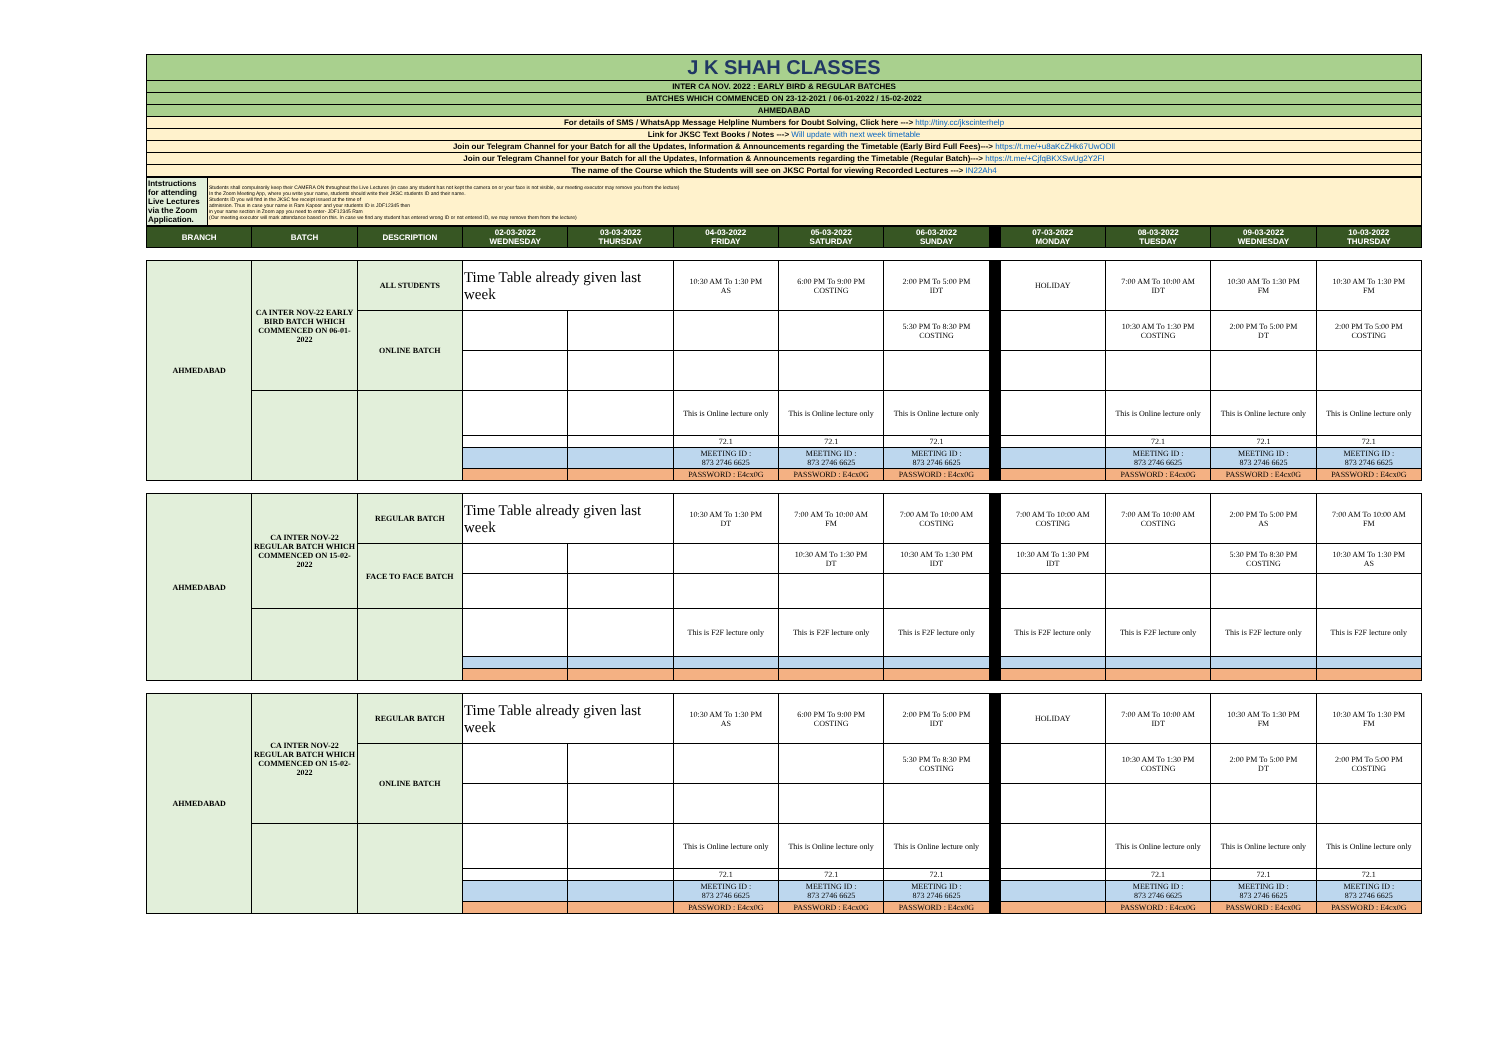| J K SHAH CLASSES |
| INTER CA NOV. 2022 : EARLY BIRD & REGULAR BATCHES |
| BATCHES WHICH COMMENCED ON 23-12-2021 / 06-01-2022 / 15-02-2022 |
| AHMEDABAD |
| For details of SMS / WhatsApp Message Helpline Numbers for Doubt Solving, Click here ---> http://tiny.cc/jkscinterhelp |
| Link for JKSC Text Books / Notes ---> Will update with next week timetable |
| Join our Telegram Channel for your Batch for all the Updates, Information & Announcements regarding the Timetable (Early Bird Full Fees)---> https://t.me/+u8aKcZHk67UwODll |
| Join our Telegram Channel for your Batch for all the Updates, Information & Announcements regarding the Timetable (Regular Batch)---> https://t.me/+CjfqBKXSwUg2Y2FI |
| The name of the Course which the Students will see on JKSC Portal for viewing Recorded Lectures ---> IN22Ah4 |
| Intstructions for attending Live Lectures via the Zoom Application. | Students shall compulsorily keep their CAMERA ON throughout the Live Lectures (in case any student has not kept the camera on or your face is not visible, our meeting executor may remove you from the lecture) In the Zoom Meeting App, where you write your name, students should write their JKSC students ID and their name. Students ID you will find in the JKSC fee receipt issued at the time of admission. Thus in case your name is Ram Kapoor and your students ID is JDF12345 then in your name section in Zoom app you need to enter- JDF12345 Ram (Our meeting executor will mark attendance based on this. In case we find any student has entered wrong ID or not entered ID, we may remove them from the lecture) |
| BRANCH | BATCH | DESCRIPTION | 02-03-2022 WEDNESDAY | 03-03-2022 THURSDAY | 04-03-2022 FRIDAY | 05-03-2022 SATURDAY | 06-03-2022 SUNDAY | | 07-03-2022 MONDAY | 08-03-2022 TUESDAY | 09-03-2022 WEDNESDAY | 10-03-2022 THURSDAY |
| AHMEDABAD | CA INTER NOV-22 EARLY BIRD BATCH WHICH COMMENCED ON 06-01-2022 | ALL STUDENTS | Time Table already given last week | | 10:30 AM To 1:30 PM AS | 6:00 PM To 9:00 PM COSTING | 2:00 PM To 5:00 PM IDT | | HOLIDAY | 7:00 AM To 10:00 AM IDT | 10:30 AM To 1:30 PM FM | 10:30 AM To 1:30 PM FM |
| | | ONLINE BATCH | | | | | 5:30 PM To 8:30 PM COSTING | | | 10:30 AM To 1:30 PM COSTING | 2:00 PM To 5:00 PM DT | 2:00 PM To 5:00 PM COSTING |
| | | | | | This is Online lecture only | This is Online lecture only | This is Online lecture only | | | This is Online lecture only | This is Online lecture only | This is Online lecture only |
| | | | | | 72.1 | 72.1 | 72.1 | | | 72.1 | 72.1 | 72.1 |
| | | | | | MEETING ID : 873 2746 6625 | MEETING ID : 873 2746 6625 | MEETING ID : 873 2746 6625 | | | MEETING ID : 873 2746 6625 | MEETING ID : 873 2746 6625 | MEETING ID : 873 2746 6625 |
| | | | | | PASSWORD : E4cx0G | PASSWORD : E4cx0G | PASSWORD : E4cx0G | | | PASSWORD : E4cx0G | PASSWORD : E4cx0G | PASSWORD : E4cx0G |
| AHMEDABAD | CA INTER NOV-22 REGULAR BATCH WHICH COMMENCED ON 15-02-2022 | REGULAR BATCH | Time Table already given last week | | 10:30 AM To 1:30 PM DT | 7:00 AM To 10:00 AM FM | 7:00 AM To 10:00 AM COSTING | | 7:00 AM To 10:00 AM COSTING | 7:00 AM To 10:00 AM COSTING | 2:00 PM To 5:00 PM AS | 7:00 AM To 10:00 AM FM |
| | | FACE TO FACE BATCH | | | | 10:30 AM To 1:30 PM DT | 10:30 AM To 1:30 PM IDT | | 10:30 AM To 1:30 PM IDT | | 5:30 PM To 8:30 PM COSTING | 10:30 AM To 1:30 PM AS |
| | | | | | This is F2F lecture only | This is F2F lecture only | This is F2F lecture only | | This is F2F lecture only | This is F2F lecture only | This is F2F lecture only | This is F2F lecture only |
| AHMEDABAD | CA INTER NOV-22 REGULAR BATCH WHICH COMMENCED ON 15-02-2022 | REGULAR BATCH | Time Table already given last week | | 10:30 AM To 1:30 PM AS | 6:00 PM To 9:00 PM COSTING | 2:00 PM To 5:00 PM IDT | | HOLIDAY | 7:00 AM To 10:00 AM IDT | 10:30 AM To 1:30 PM FM | 10:30 AM To 1:30 PM FM |
| | | ONLINE BATCH | | | | | 5:30 PM To 8:30 PM COSTING | | | 10:30 AM To 1:30 PM COSTING | 2:00 PM To 5:00 PM DT | 2:00 PM To 5:00 PM COSTING |
| | | | | | This is Online lecture only | This is Online lecture only | This is Online lecture only | | | This is Online lecture only | This is Online lecture only | This is Online lecture only |
| | | | | | 72.1 | 72.1 | 72.1 | | | 72.1 | 72.1 | 72.1 |
| | | | | | MEETING ID : 873 2746 6625 | MEETING ID : 873 2746 6625 | MEETING ID : 873 2746 6625 | | | MEETING ID : 873 2746 6625 | MEETING ID : 873 2746 6625 | MEETING ID : 873 2746 6625 |
| | | | | | PASSWORD : E4cx0G | PASSWORD : E4cx0G | PASSWORD : E4cx0G | | | PASSWORD : E4cx0G | PASSWORD : E4cx0G | PASSWORD : E4cx0G |